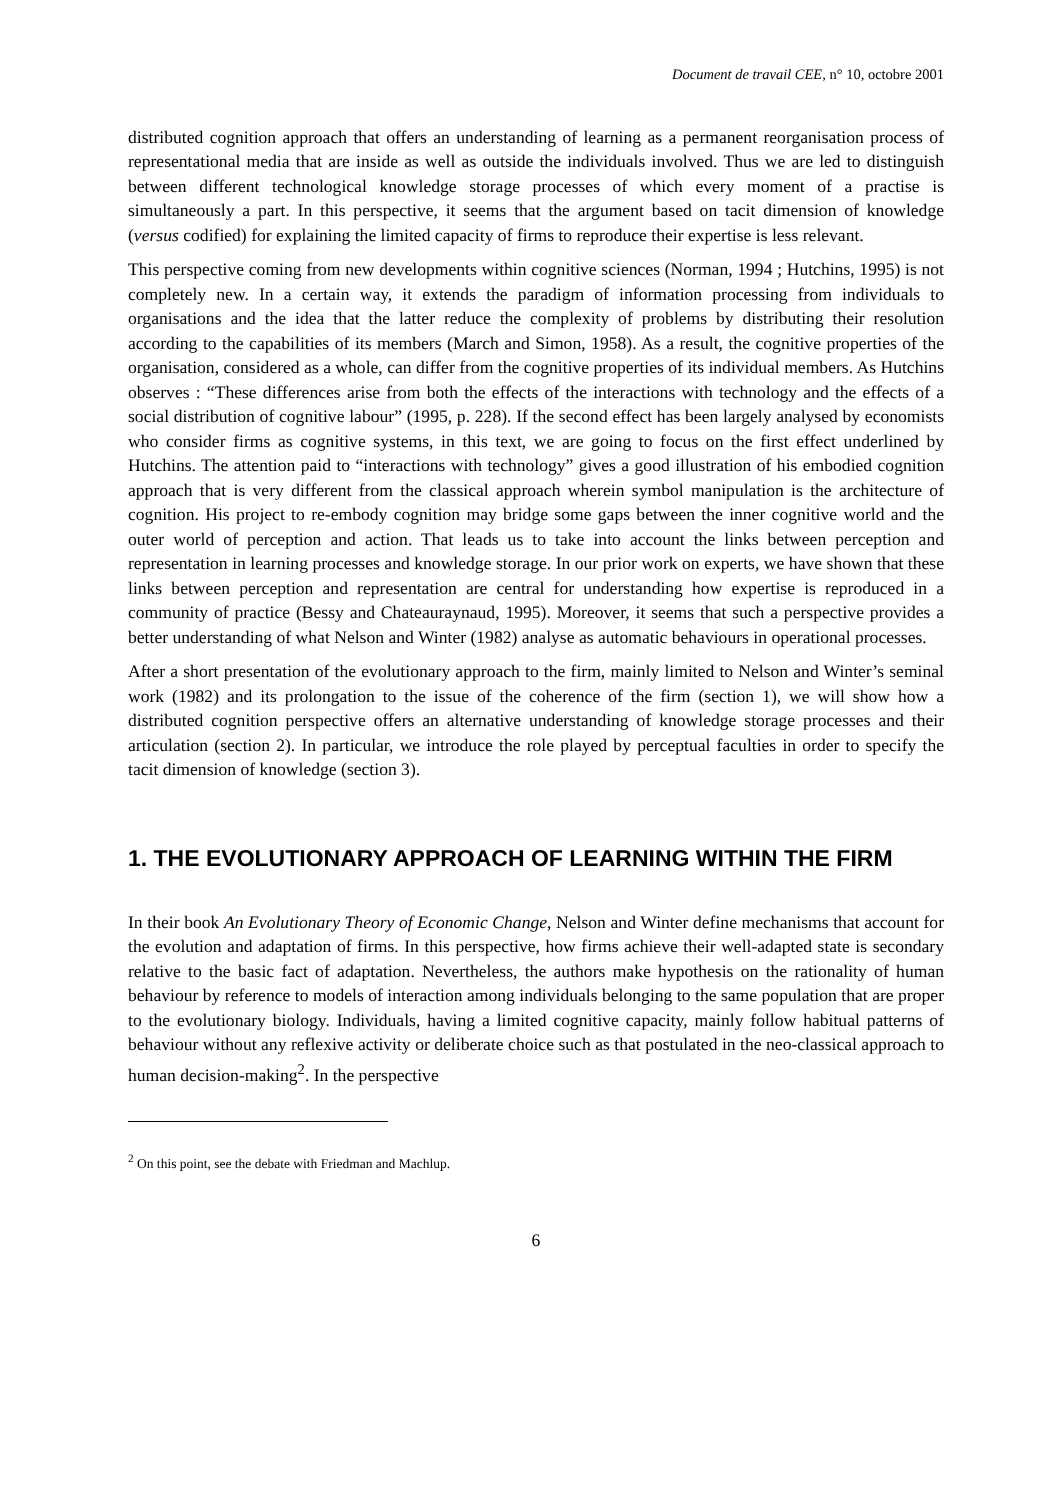Document de travail CEE, n° 10, octobre 2001
distributed cognition approach that offers an understanding of learning as a permanent reorganisation process of representational media that are inside as well as outside the individuals involved. Thus we are led to distinguish between different technological knowledge storage processes of which every moment of a practise is simultaneously a part. In this perspective, it seems that the argument based on tacit dimension of knowledge (versus codified) for explaining the limited capacity of firms to reproduce their expertise is less relevant.
This perspective coming from new developments within cognitive sciences (Norman, 1994 ; Hutchins, 1995) is not completely new. In a certain way, it extends the paradigm of information processing from individuals to organisations and the idea that the latter reduce the complexity of problems by distributing their resolution according to the capabilities of its members (March and Simon, 1958). As a result, the cognitive properties of the organisation, considered as a whole, can differ from the cognitive properties of its individual members. As Hutchins observes : “These differences arise from both the effects of the interactions with technology and the effects of a social distribution of cognitive labour” (1995, p. 228). If the second effect has been largely analysed by economists who consider firms as cognitive systems, in this text, we are going to focus on the first effect underlined by Hutchins. The attention paid to “interactions with technology” gives a good illustration of his embodied cognition approach that is very different from the classical approach wherein symbol manipulation is the architecture of cognition. His project to re-embody cognition may bridge some gaps between the inner cognitive world and the outer world of perception and action. That leads us to take into account the links between perception and representation in learning processes and knowledge storage. In our prior work on experts, we have shown that these links between perception and representation are central for understanding how expertise is reproduced in a community of practice (Bessy and Chateauraynaud, 1995). Moreover, it seems that such a perspective provides a better understanding of what Nelson and Winter (1982) analyse as automatic behaviours in operational processes.
After a short presentation of the evolutionary approach to the firm, mainly limited to Nelson and Winter’s seminal work (1982) and its prolongation to the issue of the coherence of the firm (section 1), we will show how a distributed cognition perspective offers an alternative understanding of knowledge storage processes and their articulation (section 2). In particular, we introduce the role played by perceptual faculties in order to specify the tacit dimension of knowledge (section 3).
1. THE EVOLUTIONARY APPROACH OF LEARNING WITHIN THE FIRM
In their book An Evolutionary Theory of Economic Change, Nelson and Winter define mechanisms that account for the evolution and adaptation of firms. In this perspective, how firms achieve their well-adapted state is secondary relative to the basic fact of adaptation. Nevertheless, the authors make hypothesis on the rationality of human behaviour by reference to models of interaction among individuals belonging to the same population that are proper to the evolutionary biology. Individuals, having a limited cognitive capacity, mainly follow habitual patterns of behaviour without any reflexive activity or deliberate choice such as that postulated in the neo-classical approach to human decision-making<sup>2</sup>. In the perspective
<sup>2</sup> On this point, see the debate with Friedman and Machlup.
6